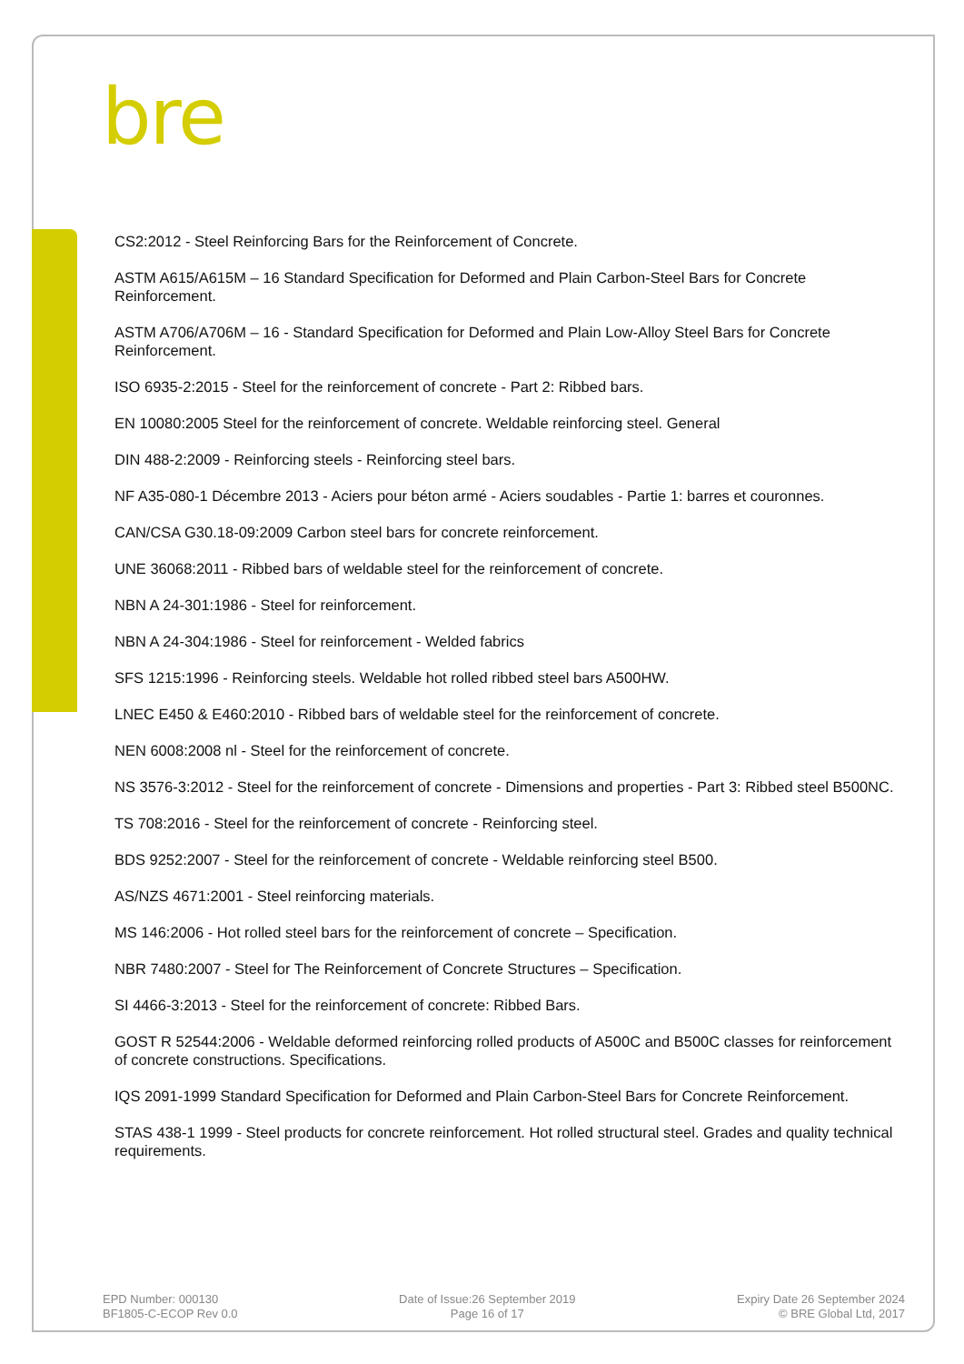bre
CS2:2012 - Steel Reinforcing Bars for the Reinforcement of Concrete.
ASTM A615/A615M – 16 Standard Specification for Deformed and Plain Carbon-Steel Bars for Concrete Reinforcement.
ASTM A706/A706M – 16 - Standard Specification for Deformed and Plain Low-Alloy Steel Bars for Concrete Reinforcement.
ISO 6935-2:2015 - Steel for the reinforcement of concrete - Part 2: Ribbed bars.
EN 10080:2005 Steel for the reinforcement of concrete. Weldable reinforcing steel. General
DIN 488-2:2009 - Reinforcing steels - Reinforcing steel bars.
NF A35-080-1 Décembre 2013 - Aciers pour béton armé - Aciers soudables - Partie 1: barres et couronnes.
CAN/CSA G30.18-09:2009 Carbon steel bars for concrete reinforcement.
UNE 36068:2011 - Ribbed bars of weldable steel for the reinforcement of concrete.
NBN A 24-301:1986 - Steel for reinforcement.
NBN A 24-304:1986 - Steel for reinforcement - Welded fabrics
SFS 1215:1996 - Reinforcing steels. Weldable hot rolled ribbed steel bars A500HW.
LNEC E450 & E460:2010 - Ribbed bars of weldable steel for the reinforcement of concrete.
NEN 6008:2008 nl - Steel for the reinforcement of concrete.
NS 3576-3:2012 - Steel for the reinforcement of concrete - Dimensions and properties - Part 3: Ribbed steel B500NC.
TS 708:2016 - Steel for the reinforcement of concrete - Reinforcing steel.
BDS 9252:2007 - Steel for the reinforcement of concrete - Weldable reinforcing steel B500.
AS/NZS 4671:2001 - Steel reinforcing materials.
MS 146:2006 - Hot rolled steel bars for the reinforcement of concrete – Specification.
NBR 7480:2007 - Steel for The Reinforcement of Concrete Structures – Specification.
SI 4466-3:2013 - Steel for the reinforcement of concrete: Ribbed Bars.
GOST R 52544:2006 - Weldable deformed reinforcing rolled products of A500C and B500C classes for reinforcement of concrete constructions. Specifications.
IQS 2091-1999 Standard Specification for Deformed and Plain Carbon-Steel Bars for Concrete Reinforcement.
STAS 438-1 1999 - Steel products for concrete reinforcement. Hot rolled structural steel. Grades and quality technical requirements.
EPD Number: 000130
BF1805-C-ECOP Rev 0.0
Date of Issue:26 September 2019
Page 16 of 17
Expiry Date 26 September 2024
© BRE Global Ltd, 2017